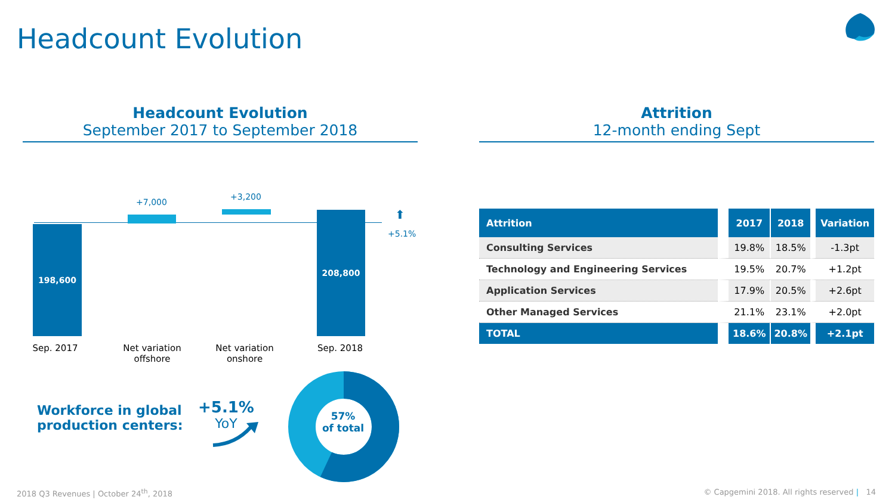Headcount Evolution
Headcount Evolution
September 2017 to September 2018
Attrition
12-month ending Sept
198,600
208,800
+7,000
+3,200
+5.1%
⬆
Sep. 2017
Net variation offshore
Net variation onshore
Sep. 2018
Workforce in global
production centers:
+5.1%
YoY
57%
of total
| Attrition | 2017 | 2018 | Variation |
| --- | --- | --- | --- |
| Consulting Services | 19.8% | 18.5% | -1.3pt |
| Technology and Engineering Services | 19.5% | 20.7% | +1.2pt |
| Application Services | 17.9% | 20.5% | +2.6pt |
| Other Managed Services | 21.1% | 23.1% | +2.0pt |
| TOTAL | 18.6% | 20.8% | +2.1pt |
2018 Q3 Revenues | October 24<sup>th</sup>, 2018
© Capgemini 2018. All rights reserved | 14